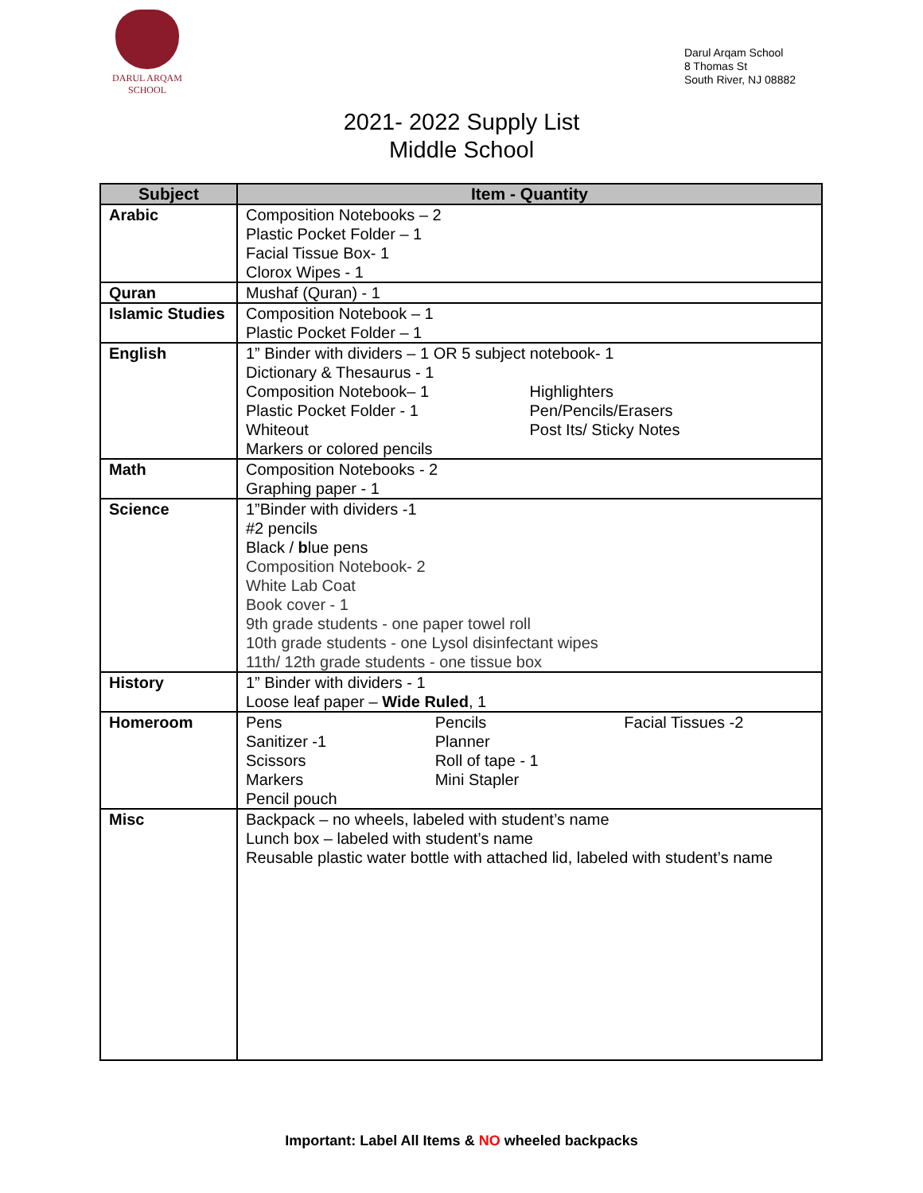DARUL ARQAM
SCHOOL
Darul Arqam School
8 Thomas St
South River, NJ 08882
2021- 2022 Supply List
Middle School
| Subject | Item - Quantity |
| --- | --- |
| Arabic | Composition Notebooks – 2 Plastic Pocket Folder – 1 Facial Tissue Box- 1 Clorox Wipes - 1 |
| Quran | Mushaf (Quran) - 1 |
| Islamic Studies | Composition Notebook – 1 Plastic Pocket Folder – 1 |
| English | 1” Binder with dividers – 1 OR 5 subject notebook- 1 Dictionary & Thesaurus - 1 Composition Notebook– 1 Plastic Pocket Folder - 1 Whiteout Highlighters Pen/Pencils/Erasers Post Its/ Sticky Notes Markers or colored pencils |
| Math | Composition Notebooks - 2 Graphing paper - 1 |
| Science | 1”Binder with dividers -1 #2 pencils Black / b lue pens Composition Notebook- 2 White Lab Coat Book cover - 1 9th grade students - one paper towel roll 10th grade students - one Lysol disinfectant wipes 11th/ 12th grade students - one tissue box |
| History | 1” Binder with dividers - 1 Loose leaf paper – Wide Ruled , 1 |
| Homeroom | Pens Sanitizer -1 Scissors Markers Pencil pouch Pencils Planner Roll of tape - 1 Mini Stapler Facial Tissues -2 |
| Misc | Backpack – no wheels, labeled with student’s name Lunch box – labeled with student’s name Reusable plastic water bottle with attached lid, labeled with student’s name |
Important: Label All Items & NO wheeled backpacks